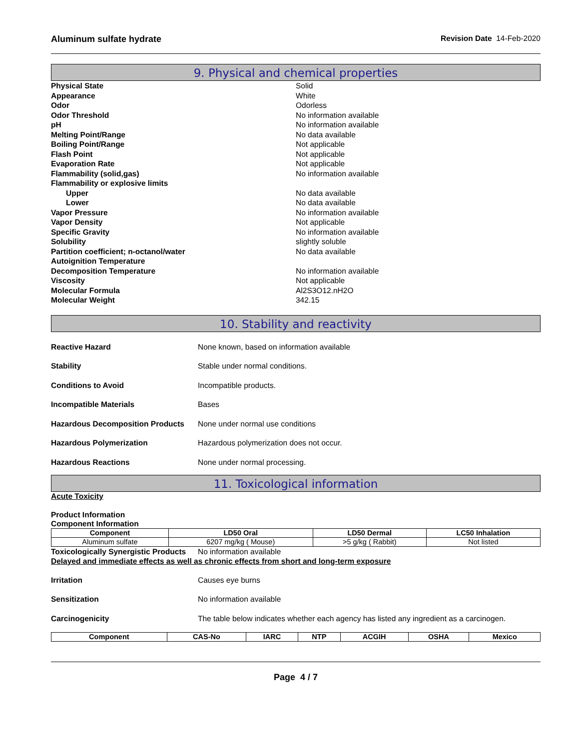Aluminum sulfate hydrate Revision Date 14-Feb-2020
9. Physical and chemical properties
Physical State Solid Appearance White Odor Odorless Odor Threshold No information available pH No information available Melting Point/Range No data available Boiling Point/Range Not applicable Flash Point Not applicable Evaporation Rate Not applicable Flammability (solid,gas) No information available Flammability or explosive limits Upper No data available Lower No data available Vapor Pressure No information available Vapor Density Not applicable Specific Gravity No information available Solubility slightly soluble Partition coefficient; n-octanol/water No data available Autoignition Temperature Decomposition Temperature No information available Viscosity Not applicable Molecular Formula Al2S3O12.nH2O Molecular Weight 342.15
10. Stability and reactivity
Reactive Hazard None known, based on information available Stability Stable under normal conditions. Conditions to Avoid Incompatible products. Incompatible Materials Bases Hazardous Decomposition Products None under normal use conditions Hazardous Polymerization Hazardous polymerization does not occur. Hazardous Reactions None under normal processing.
11. Toxicological information
Acute Toxicity
Product Information
Component Information
| Component | LD50 Oral | LD50 Dermal | LC50 Inhalation |
| --- | --- | --- | --- |
| Aluminum sulfate | 6207 mg/kg ( Mouse) | >5 g/kg ( Rabbit) | Not listed |
Toxicologically Synergistic Products No information available
Delayed and immediate effects as well as chronic effects from short and long-term exposure
Irritation Causes eye burns Sensitization No information available Carcinogenicity The table below indicates whether each agency has listed any ingredient as a carcinogen.
| Component | CAS-No | IARC | NTP | ACGIH | OSHA | Mexico |
| --- | --- | --- | --- | --- | --- | --- |
Page 4 / 7